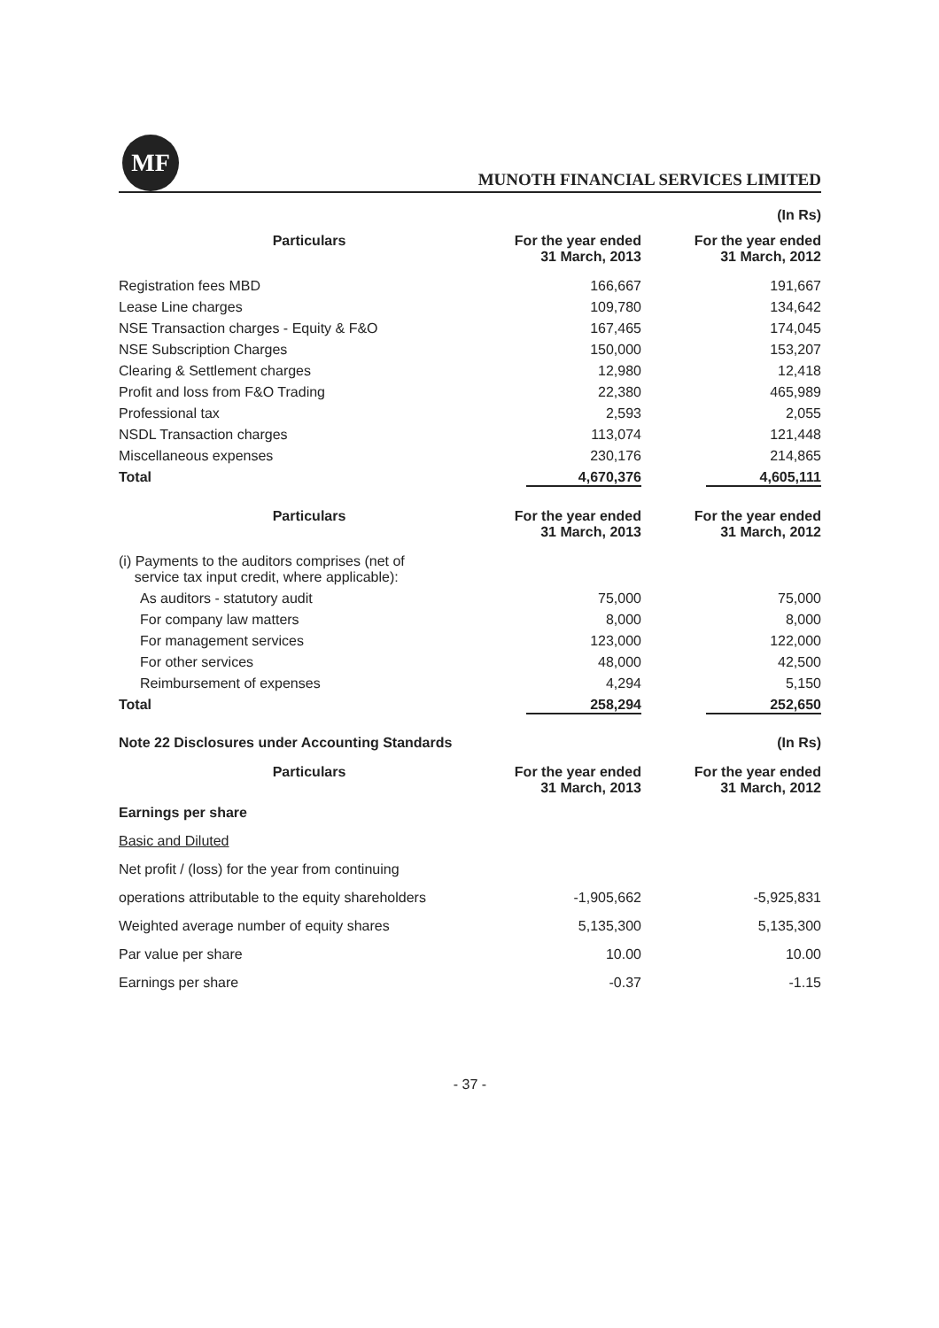MF
MUNOTH FINANCIAL SERVICES LIMITED
(In Rs)
| Particulars | For the year ended 31 March, 2013 | For the year ended 31 March, 2012 |
| --- | --- | --- |
| Registration fees MBD | 166,667 | 191,667 |
| Lease Line charges | 109,780 | 134,642 |
| NSE Transaction charges - Equity & F&O | 167,465 | 174,045 |
| NSE Subscription Charges | 150,000 | 153,207 |
| Clearing & Settlement charges | 12,980 | 12,418 |
| Profit and loss from F&O Trading | 22,380 | 465,989 |
| Professional tax | 2,593 | 2,055 |
| NSDL Transaction charges | 113,074 | 121,448 |
| Miscellaneous expenses | 230,176 | 214,865 |
| Total | 4,670,376 | 4,605,111 |
| Particulars | For the year ended 31 March, 2013 | For the year ended 31 March, 2012 |
| --- | --- | --- |
| (i) Payments to the auditors comprises (net of service tax input credit, where applicable): | | |
| As auditors - statutory audit | 75,000 | 75,000 |
| For company law matters | 8,000 | 8,000 |
| For management services | 123,000 | 122,000 |
| For other services | 48,000 | 42,500 |
| Reimbursement of expenses | 4,294 | 5,150 |
| Total | 258,294 | 252,650 |
Note 22 Disclosures under Accounting Standards (In Rs)
| Particulars | For the year ended 31 March, 2013 | For the year ended 31 March, 2012 |
| --- | --- | --- |
| Earnings per share | | |
| Basic and Diluted | | |
| Net profit / (loss) for the year from continuing | | |
| operations attributable to the equity shareholders | -1,905,662 | -5,925,831 |
| Weighted average number of equity shares | 5,135,300 | 5,135,300 |
| Par value per share | 10.00 | 10.00 |
| Earnings per share | -0.37 | -1.15 |
- 37 -